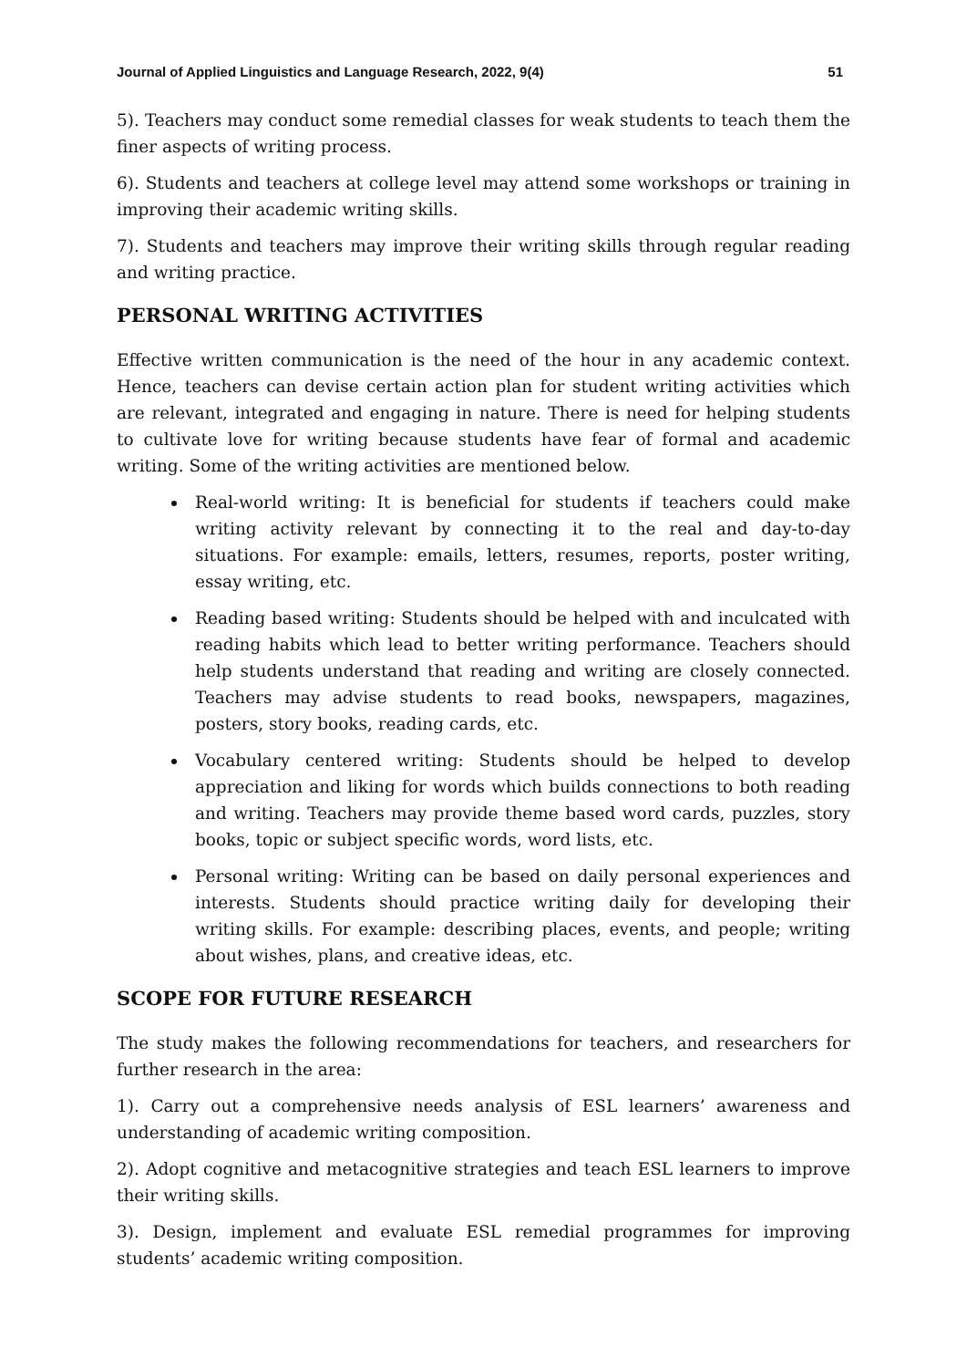Journal of Applied Linguistics and Language Research, 2022, 9(4) 51
5). Teachers may conduct some remedial classes for weak students to teach them the finer aspects of writing process.
6). Students and teachers at college level may attend some workshops or training in improving their academic writing skills.
7). Students and teachers may improve their writing skills through regular reading and writing practice.
PERSONAL WRITING ACTIVITIES
Effective written communication is the need of the hour in any academic context. Hence, teachers can devise certain action plan for student writing activities which are relevant, integrated and engaging in nature. There is need for helping students to cultivate love for writing because students have fear of formal and academic writing. Some of the writing activities are mentioned below.
Real-world writing: It is beneficial for students if teachers could make writing activity relevant by connecting it to the real and day-to-day situations. For example: emails, letters, resumes, reports, poster writing, essay writing, etc.
Reading based writing: Students should be helped with and inculcated with reading habits which lead to better writing performance. Teachers should help students understand that reading and writing are closely connected. Teachers may advise students to read books, newspapers, magazines, posters, story books, reading cards, etc.
Vocabulary centered writing: Students should be helped to develop appreciation and liking for words which builds connections to both reading and writing. Teachers may provide theme based word cards, puzzles, story books, topic or subject specific words, word lists, etc.
Personal writing: Writing can be based on daily personal experiences and interests. Students should practice writing daily for developing their writing skills. For example: describing places, events, and people; writing about wishes, plans, and creative ideas, etc.
SCOPE FOR FUTURE RESEARCH
The study makes the following recommendations for teachers, and researchers for further research in the area:
1). Carry out a comprehensive needs analysis of ESL learners’ awareness and understanding of academic writing composition.
2). Adopt cognitive and metacognitive strategies and teach ESL learners to improve their writing skills.
3). Design, implement and evaluate ESL remedial programmes for improving students’ academic writing composition.